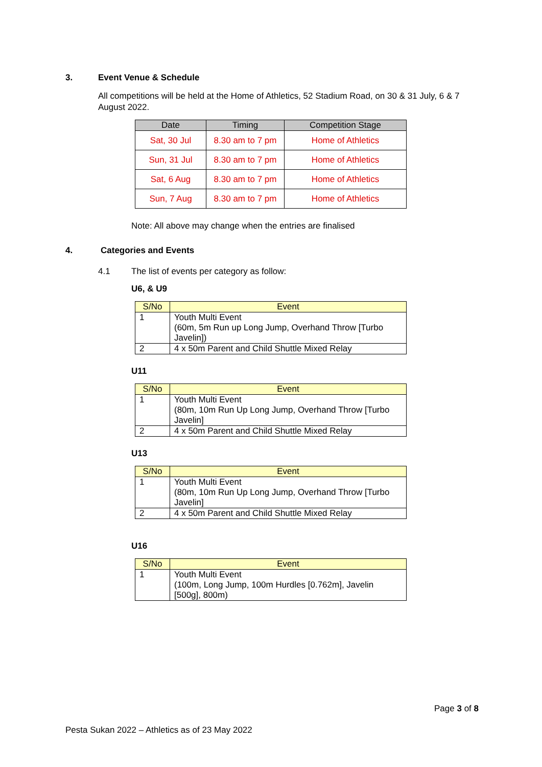3. Event Venue & Schedule
All competitions will be held at the Home of Athletics, 52 Stadium Road, on 30 & 31 July, 6 & 7 August 2022.
| Date | Timing | Competition Stage |
| --- | --- | --- |
| Sat, 30 Jul | 8.30 am to 7 pm | Home of Athletics |
| Sun, 31 Jul | 8.30 am to 7 pm | Home of Athletics |
| Sat, 6 Aug | 8.30 am to 7 pm | Home of Athletics |
| Sun, 7 Aug | 8.30 am to 7 pm | Home of Athletics |
Note: All above may change when the entries are finalised
4. Categories and Events
4.1
The list of events per category as follow:
U6, & U9
| S/No | Event |
| --- | --- |
| 1 | Youth Multi Event (60m, 5m Run up Long Jump, Overhand Throw [Turbo Javelin]) |
| 2 | 4 x 50m Parent and Child Shuttle Mixed Relay |
U11
| S/No | Event |
| --- | --- |
| 1 | Youth Multi Event (80m, 10m Run Up Long Jump, Overhand Throw [Turbo Javelin] |
| 2 | 4 x 50m Parent and Child Shuttle Mixed Relay |
U13
| S/No | Event |
| --- | --- |
| 1 | Youth Multi Event (80m, 10m Run Up Long Jump, Overhand Throw [Turbo Javelin] |
| 2 | 4 x 50m Parent and Child Shuttle Mixed Relay |
U16
| S/No | Event |
| --- | --- |
| 1 | Youth Multi Event (100m, Long Jump, 100m Hurdles [0.762m], Javelin [500g], 800m) |
Page 3 of 8
Pesta Sukan 2022 – Athletics as of 23 May 2022